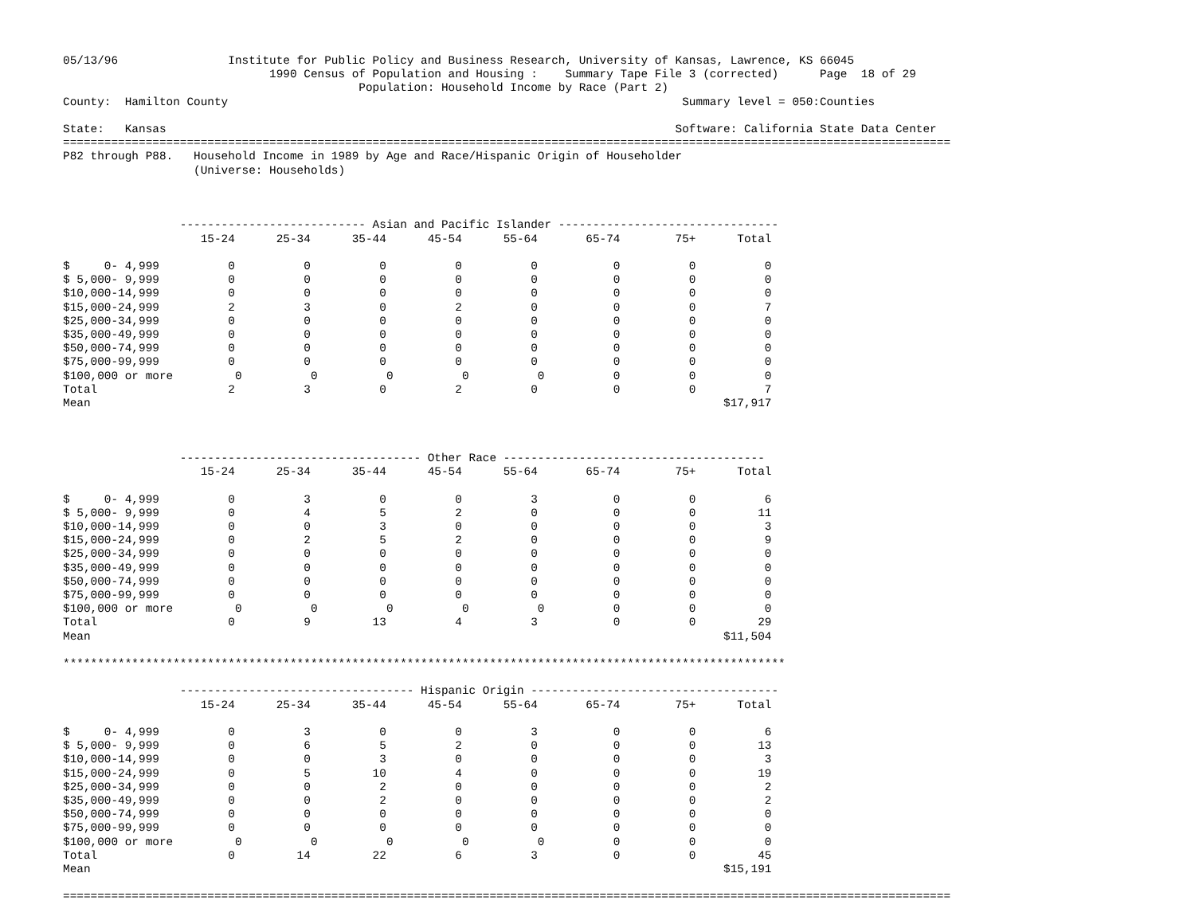05/13/96                Institute for Public Policy and Business Research, University of Kansas, Lawrence, KS 66045
                              1990 Census of Population and Housing :    Summary Tape File 3 (corrected)      Page  18 of 29
                                           Population: Household Income by Race (Part 2)
County:  Hamilton County                                                                  Summary level = 050:Counties

State:   Kansas                                                                          Software: California State Data Center
=================================================================================================================================
P82 through P88.   Household Income in 1989 by Age and Race/Hispanic Origin of Householder
                   (Universe: Households)



                 --------------------------- Asian and Pacific Islander --------------------------------
                    15-24      25-34      35-44      45-54      55-64       65-74        75+      Total

$     0- 4,999          0          0          0          0          0           0          0          0
$ 5,000- 9,999          0          0          0          0          0           0          0          0
$10,000-14,999          0          0          0          0          0           0          0          0
$15,000-24,999          2          3          0          2          0           0          0          7
$25,000-34,999          0          0          0          0          0           0          0          0
$35,000-49,999          0          0          0          0          0           0          0          0
$50,000-74,999          0          0          0          0          0           0          0          0
$75,000-99,999          0          0          0          0          0           0          0          0
$100,000 or more         0          0          0          0          0          0          0          0
Total                   2          3          0          2          0           0          0          7
Mean                                                                                            $17,917



                 ----------------------------------- Other Race --------------------------------------
                    15-24      25-34      35-44      45-54      55-64       65-74        75+      Total

$     0- 4,999          0          3          0          0          3           0          0          6
$ 5,000- 9,999          0          4          5          2          0           0          0         11
$10,000-14,999          0          0          3          0          0           0          0          3
$15,000-24,999          0          2          5          2          0           0          0          9
$25,000-34,999          0          0          0          0          0           0          0          0
$35,000-49,999          0          0          0          0          0           0          0          0
$50,000-74,999          0          0          0          0          0           0          0          0
$75,000-99,999          0          0          0          0          0           0          0          0
$100,000 or more         0          0          0          0          0          0          0          0
Total                   0          9         13          4          3           0          0         29
Mean                                                                                            $11,504

*********************************************************************************************************

                 ---------------------------------- Hispanic Origin ------------------------------------
                    15-24      25-34      35-44      45-54      55-64       65-74        75+      Total

$     0- 4,999          0          3          0          0          3           0          0          6
$ 5,000- 9,999          0          6          5          2          0           0          0         13
$10,000-14,999          0          0          3          0          0           0          0          3
$15,000-24,999          0          5         10          4          0           0          0         19
$25,000-34,999          0          0          2          0          0           0          0          2
$35,000-49,999          0          0          2          0          0           0          0          2
$50,000-74,999          0          0          0          0          0           0          0          0
$75,000-99,999          0          0          0          0          0           0          0          0
$100,000 or more         0          0          0          0          0          0          0          0
Total                   0         14         22          6          3           0          0         45
Mean                                                                                            $15,191

=================================================================================================================================